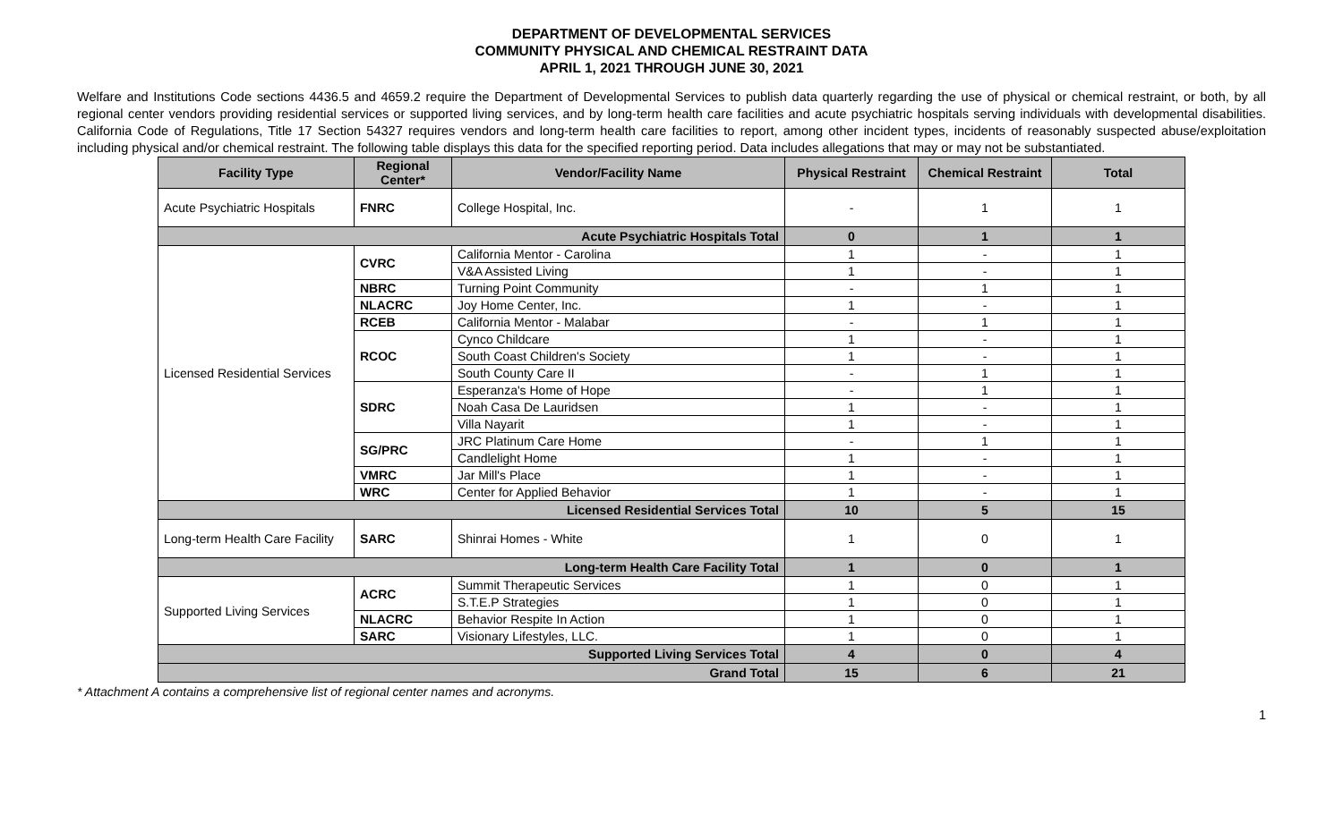DEPARTMENT OF DEVELOPMENTAL SERVICES
COMMUNITY PHYSICAL AND CHEMICAL RESTRAINT DATA
APRIL 1, 2021 THROUGH JUNE 30, 2021
Welfare and Institutions Code sections 4436.5 and 4659.2 require the Department of Developmental Services to publish data quarterly regarding the use of physical or chemical restraint, or both, by all regional center vendors providing residential services or supported living services, and by long-term health care facilities and acute psychiatric hospitals serving individuals with developmental disabilities. California Code of Regulations, Title 17 Section 54327 requires vendors and long-term health care facilities to report, among other incident types, incidents of reasonably suspected abuse/exploitation including physical and/or chemical restraint. The following table displays this data for the specified reporting period. Data includes allegations that may or may not be substantiated.
| Facility Type | Regional Center* | Vendor/Facility Name | Physical Restraint | Chemical Restraint | Total |
| --- | --- | --- | --- | --- | --- |
| Acute Psychiatric Hospitals | FNRC | College Hospital, Inc. | - | 1 | 1 |
| Acute Psychiatric Hospitals Total | | | 0 | 1 | 1 |
| Licensed Residential Services | CVRC | California Mentor - Carolina | 1 | - | 1 |
| | | V&A Assisted Living | 1 | - | 1 |
| | NBRC | Turning Point Community | - | 1 | 1 |
| | NLACRC | Joy Home Center, Inc. | 1 | - | 1 |
| | RCEB | California Mentor - Malabar | - | 1 | 1 |
| | RCOC | Cynco Childcare | 1 | - | 1 |
| | | South Coast Children's Society | 1 | - | 1 |
| | | South County Care II | - | 1 | 1 |
| | SDRC | Esperanza's Home of Hope | - | 1 | 1 |
| | | Noah Casa De Lauridsen | 1 | - | 1 |
| | | Villa Nayarit | 1 | - | 1 |
| | SG/PRC | JRC Platinum Care Home | - | 1 | 1 |
| | | Candlelight Home | 1 | - | 1 |
| | VMRC | Jar Mill's Place | 1 | - | 1 |
| | WRC | Center for Applied Behavior | 1 | - | 1 |
| Licensed Residential Services Total | | | 10 | 5 | 15 |
| Long-term Health Care Facility | SARC | Shinrai Homes - White | 1 | 0 | 1 |
| Long-term Health Care Facility Total | | | 1 | 0 | 1 |
| Supported Living Services | ACRC | Summit Therapeutic Services | 1 | 0 | 1 |
| | | S.T.E.P Strategies | 1 | 0 | 1 |
| | NLACRC | Behavior Respite In Action | 1 | 0 | 1 |
| | SARC | Visionary Lifestyles, LLC. | 1 | 0 | 1 |
| Supported Living Services Total | | | 4 | 0 | 4 |
| Grand Total | | | 15 | 6 | 21 |
* Attachment A contains a comprehensive list of regional center names and acronyms.
1